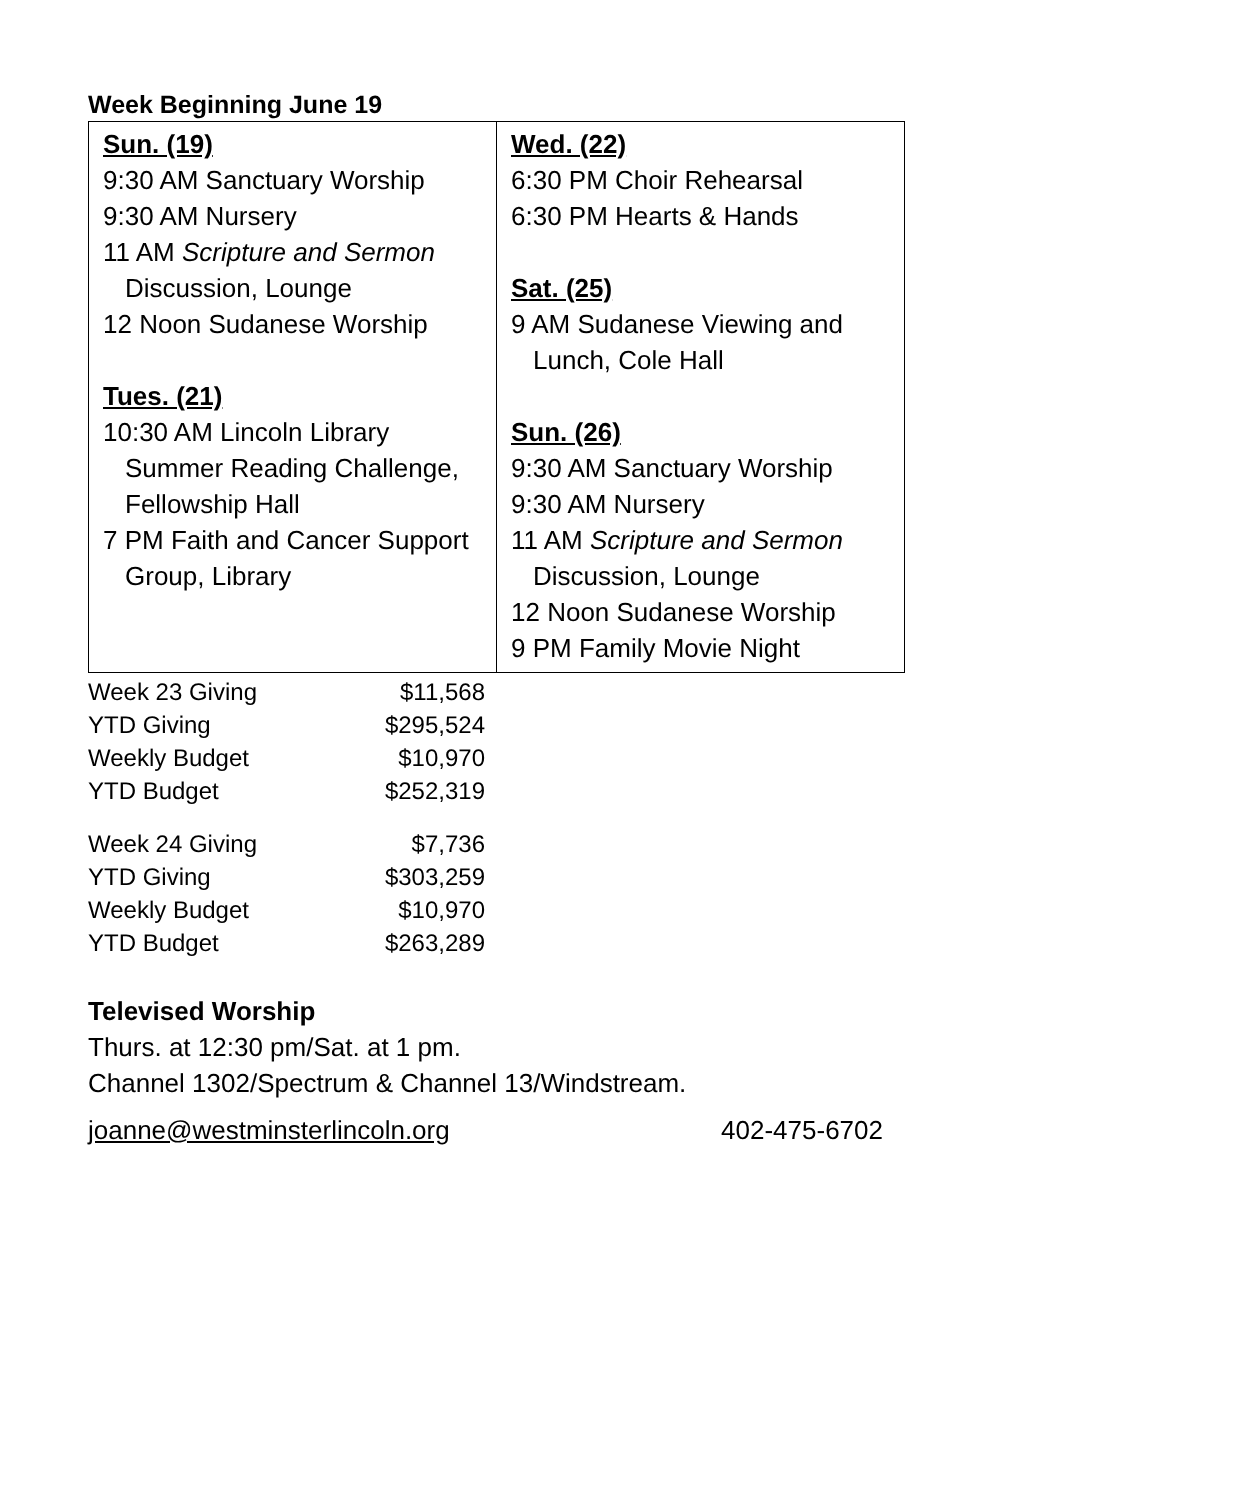Week Beginning June 19
| Sun. (19) 9:30 AM Sanctuary Worship 9:30 AM Nursery 11 AM Scripture and Sermon Discussion, Lounge 12 Noon Sudanese Worship Tues. (21) 10:30 AM Lincoln Library Summer Reading Challenge, Fellowship Hall 7 PM Faith and Cancer Support Group, Library | Wed. (22) 6:30 PM Choir Rehearsal 6:30 PM Hearts & Hands Sat. (25) 9 AM Sudanese Viewing and Lunch, Cole Hall Sun. (26) 9:30 AM Sanctuary Worship 9:30 AM Nursery 11 AM Scripture and Sermon Discussion, Lounge 12 Noon Sudanese Worship 9 PM Family Movie Night |
| Week 23 Giving | $11,568 |
| YTD Giving | $295,524 |
| Weekly Budget | $10,970 |
| YTD Budget | $252,319 |
| Week 24 Giving | $7,736 |
| YTD Giving | $303,259 |
| Weekly Budget | $10,970 |
| YTD Budget | $263,289 |
Televised Worship
Thurs. at 12:30 pm/Sat. at 1 pm.
Channel 1302/Spectrum & Channel 13/Windstream.
joanne@westminsterlincoln.org 402-475-6702